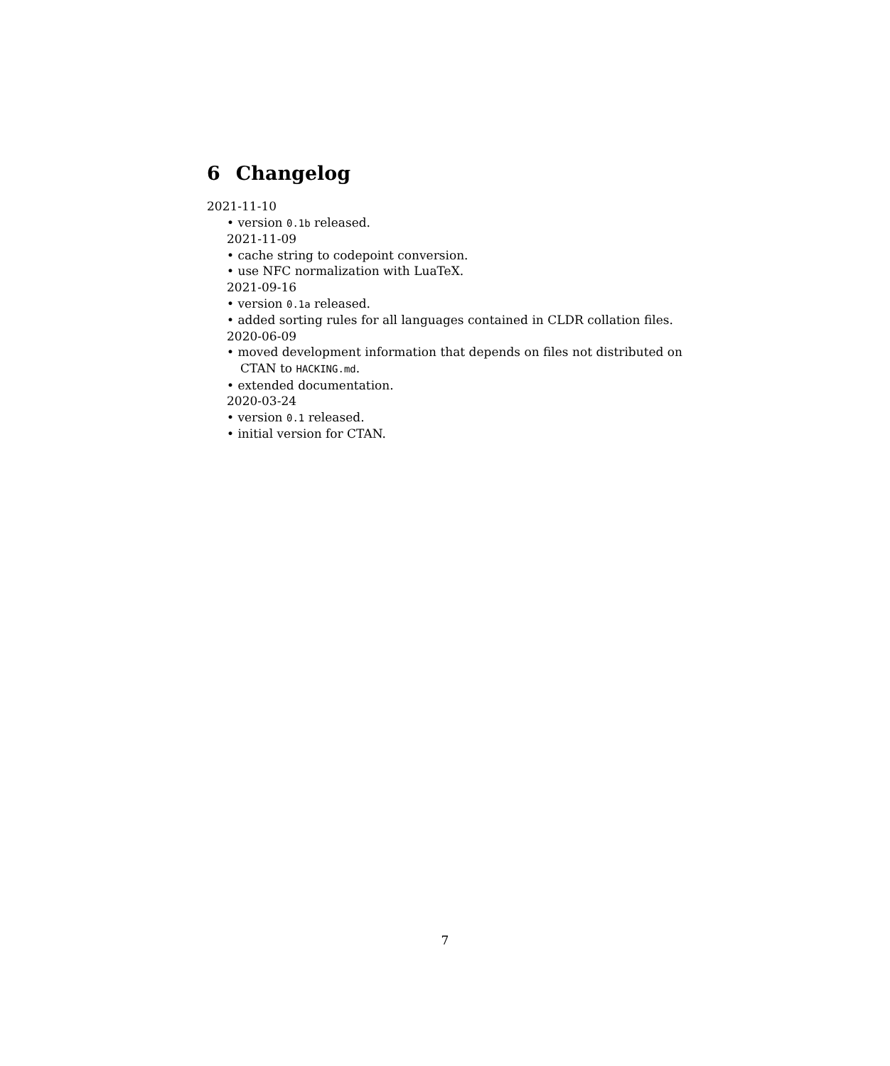6 Changelog
2021-11-10
• version 0.1b released.
2021-11-09
• cache string to codepoint conversion.
• use NFC normalization with LuaTeX.
2021-09-16
• version 0.1a released.
• added sorting rules for all languages contained in CLDR collation files.
2020-06-09
• moved development information that depends on files not distributed on CTAN to HACKING.md.
• extended documentation.
2020-03-24
• version 0.1 released.
• initial version for CTAN.
7